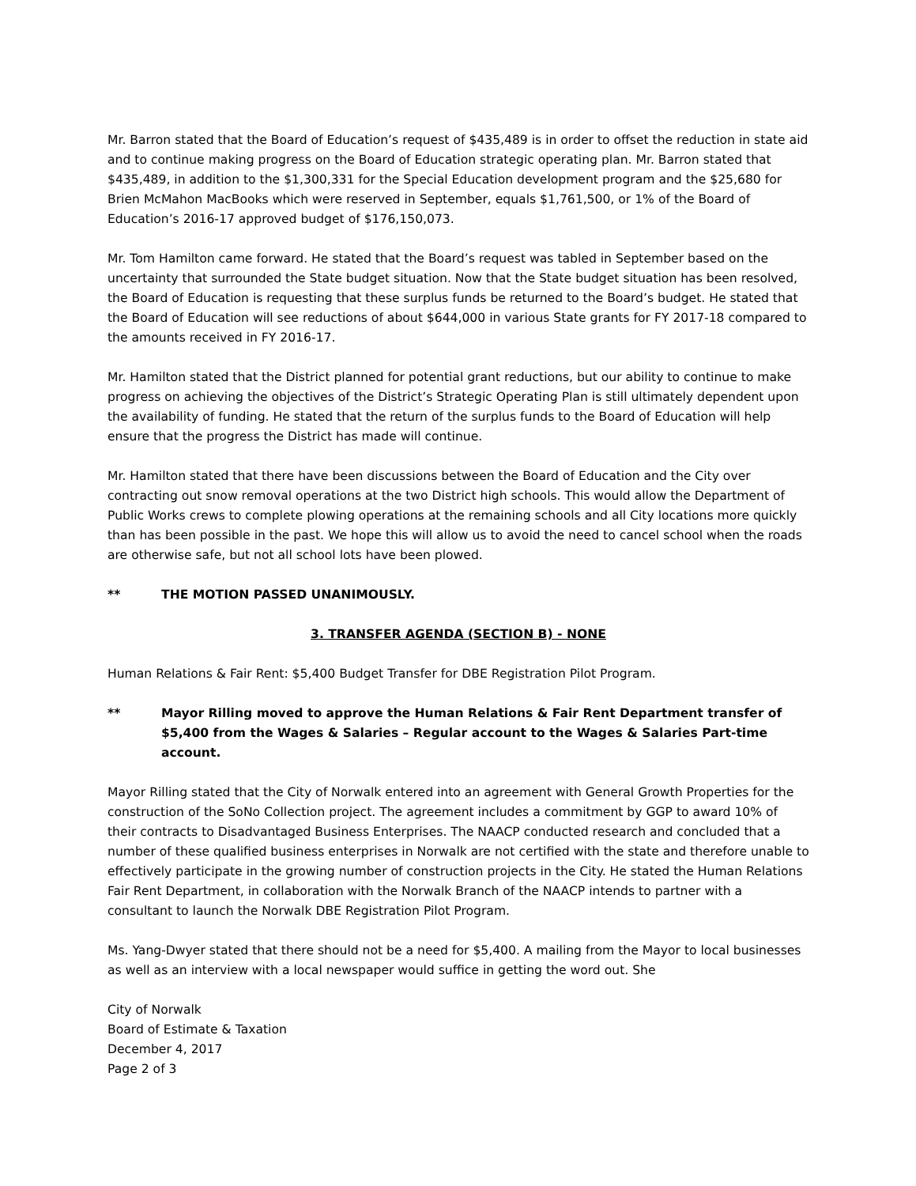Mr. Barron stated that the Board of Education’s request of $435,489 is in order to offset the reduction in state aid and to continue making progress on the Board of Education strategic operating plan. Mr. Barron stated that $435,489, in addition to the $1,300,331 for the Special Education development program and the $25,680 for Brien McMahon MacBooks which were reserved in September, equals $1,761,500, or 1% of the Board of Education’s 2016-17 approved budget of $176,150,073.
Mr. Tom Hamilton came forward. He stated that the Board’s request was tabled in September based on the uncertainty that surrounded the State budget situation. Now that the State budget situation has been resolved, the Board of Education is requesting that these surplus funds be returned to the Board’s budget. He stated that the Board of Education will see reductions of about $644,000 in various State grants for FY 2017-18 compared to the amounts received in FY 2016-17.
Mr. Hamilton stated that the District planned for potential grant reductions, but our ability to continue to make progress on achieving the objectives of the District’s Strategic Operating Plan is still ultimately dependent upon the availability of funding. He stated that the return of the surplus funds to the Board of Education will help ensure that the progress the District has made will continue.
Mr. Hamilton stated that there have been discussions between the Board of Education and the City over contracting out snow removal operations at the two District high schools. This would allow the Department of Public Works crews to complete plowing operations at the remaining schools and all City locations more quickly than has been possible in the past. We hope this will allow us to avoid the need to cancel school when the roads are otherwise safe, but not all school lots have been plowed.
** THE MOTION PASSED UNANIMOUSLY.
3. TRANSFER AGENDA (SECTION B) - NONE
Human Relations & Fair Rent: $5,400 Budget Transfer for DBE Registration Pilot Program.
** Mayor Rilling moved to approve the Human Relations & Fair Rent Department transfer of $5,400 from the Wages & Salaries – Regular account to the Wages & Salaries Part-time account.
Mayor Rilling stated that the City of Norwalk entered into an agreement with General Growth Properties for the construction of the SoNo Collection project. The agreement includes a commitment by GGP to award 10% of their contracts to Disadvantaged Business Enterprises. The NAACP conducted research and concluded that a number of these qualified business enterprises in Norwalk are not certified with the state and therefore unable to effectively participate in the growing number of construction projects in the City. He stated the Human Relations Fair Rent Department, in collaboration with the Norwalk Branch of the NAACP intends to partner with a consultant to launch the Norwalk DBE Registration Pilot Program.
Ms. Yang-Dwyer stated that there should not be a need for $5,400. A mailing from the Mayor to local businesses as well as an interview with a local newspaper would suffice in getting the word out. She
City of Norwalk
Board of Estimate & Taxation
December 4, 2017
Page 2 of 3